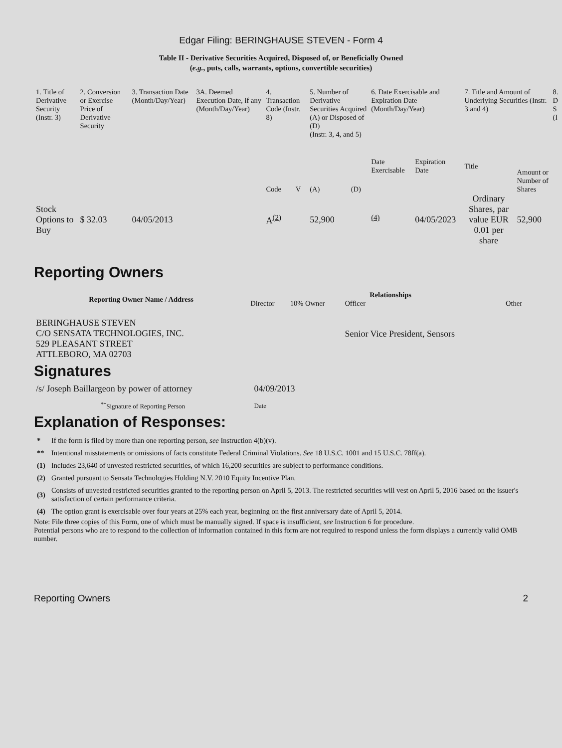Edgar Filing: BERINGHAUSE STEVEN - Form 4
Table II - Derivative Securities Acquired, Disposed of, or Beneficially Owned
(e.g., puts, calls, warrants, options, convertible securities)
| 1. Title of Derivative Security (Instr. 3) | 2. Conversion or Exercise Price of Derivative Security | 3. Transaction Date (Month/Day/Year) | 3A. Deemed Execution Date, if any (Month/Day/Year) | 4. Transaction Code (Instr. 8) | | 5. Number of Derivative Securities Acquired (A) or Disposed of (D) (Instr. 3, 4, and 5) | | 6. Date Exercisable and Expiration Date (Month/Day/Year) | | 7. Title and Amount of Underlying Securities (Instr. 3 and 4) | | 8. D S (I |
| | | | | Code | V | (A) | (D) | Date Exercisable | Expiration Date | Title | Amount or Number of Shares | |
| Stock Options to Buy | $ 32.03 | 04/05/2013 | | A<sup>(2)</sup> | | 52,900 | | <sup>(4)</sup> | 04/05/2023 | Ordinary Shares, par value EUR 0.01 per share | 52,900 | |
Reporting Owners
| Reporting Owner Name / Address | Relationships | | | |
| --- | --- | --- | --- | --- |
| | Director | 10% Owner | Officer | Other |
| BERINGHAUSE STEVEN C/O SENSATA TECHNOLOGIES, INC. 529 PLEASANT STREET ATTLEBORO, MA 02703 | | | Senior Vice President, Sensors | |
Signatures
| /s/ Joseph Baillargeon by power of attorney | 04/09/2013 |
| <sup>**</sup> Signature of Reporting Person | Date |
Explanation of Responses:
| * | If the form is filed by more than one reporting person, see Instruction 4(b)(v). |
| ** | Intentional misstatements or omissions of facts constitute Federal Criminal Violations. See 18 U.S.C. 1001 and 15 U.S.C. 78ff(a). |
| (1) | Includes 23,640 of unvested restricted securities, of which 16,200 securities are subject to performance conditions. |
| (2) | Granted pursuant to Sensata Technologies Holding N.V. 2010 Equity Incentive Plan. |
| (3) | Consists of unvested restricted securities granted to the reporting person on April 5, 2013. The restricted securities will vest on April 5, 2016 based on the issuer's satisfaction of certain performance criteria. |
| (4) | The option grant is exercisable over four years at 25% each year, beginning on the first anniversary date of April 5, 2014. |
Note: File three copies of this Form, one of which must be manually signed. If space is insufficient, see Instruction 6 for procedure.
Potential persons who are to respond to the collection of information contained in this form are not required to respond unless the form displays a currently valid OMB number.
Reporting Owners 2